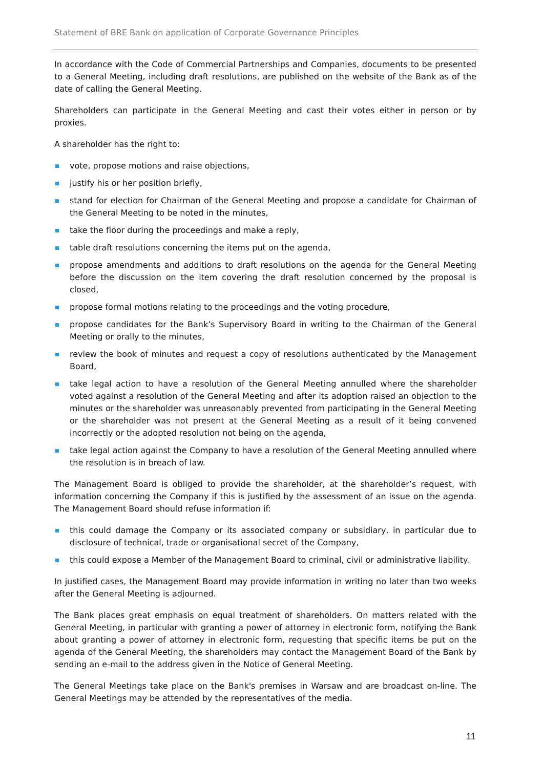Statement of BRE Bank on application of Corporate Governance Principles
In accordance with the Code of Commercial Partnerships and Companies, documents to be presented to a General Meeting, including draft resolutions, are published on the website of the Bank as of the date of calling the General Meeting.
Shareholders can participate in the General Meeting and cast their votes either in person or by proxies.
A shareholder has the right to:
vote, propose motions and raise objections,
justify his or her position briefly,
stand for election for Chairman of the General Meeting and propose a candidate for Chairman of the General Meeting to be noted in the minutes,
take the floor during the proceedings and make a reply,
table draft resolutions concerning the items put on the agenda,
propose amendments and additions to draft resolutions on the agenda for the General Meeting before the discussion on the item covering the draft resolution concerned by the proposal is closed,
propose formal motions relating to the proceedings and the voting procedure,
propose candidates for the Bank’s Supervisory Board in writing to the Chairman of the General Meeting or orally to the minutes,
review the book of minutes and request a copy of resolutions authenticated by the Management Board,
take legal action to have a resolution of the General Meeting annulled where the shareholder voted against a resolution of the General Meeting and after its adoption raised an objection to the minutes or the shareholder was unreasonably prevented from participating in the General Meeting or the shareholder was not present at the General Meeting as a result of it being convened incorrectly or the adopted resolution not being on the agenda,
take legal action against the Company to have a resolution of the General Meeting annulled where the resolution is in breach of law.
The Management Board is obliged to provide the shareholder, at the shareholder’s request, with information concerning the Company if this is justified by the assessment of an issue on the agenda. The Management Board should refuse information if:
this could damage the Company or its associated company or subsidiary, in particular due to disclosure of technical, trade or organisational secret of the Company,
this could expose a Member of the Management Board to criminal, civil or administrative liability.
In justified cases, the Management Board may provide information in writing no later than two weeks after the General Meeting is adjourned.
The Bank places great emphasis on equal treatment of shareholders. On matters related with the General Meeting, in particular with granting a power of attorney in electronic form, notifying the Bank about granting a power of attorney in electronic form, requesting that specific items be put on the agenda of the General Meeting, the shareholders may contact the Management Board of the Bank by sending an e-mail to the address given in the Notice of General Meeting.
The General Meetings take place on the Bank's premises in Warsaw and are broadcast on-line. The General Meetings may be attended by the representatives of the media.
11